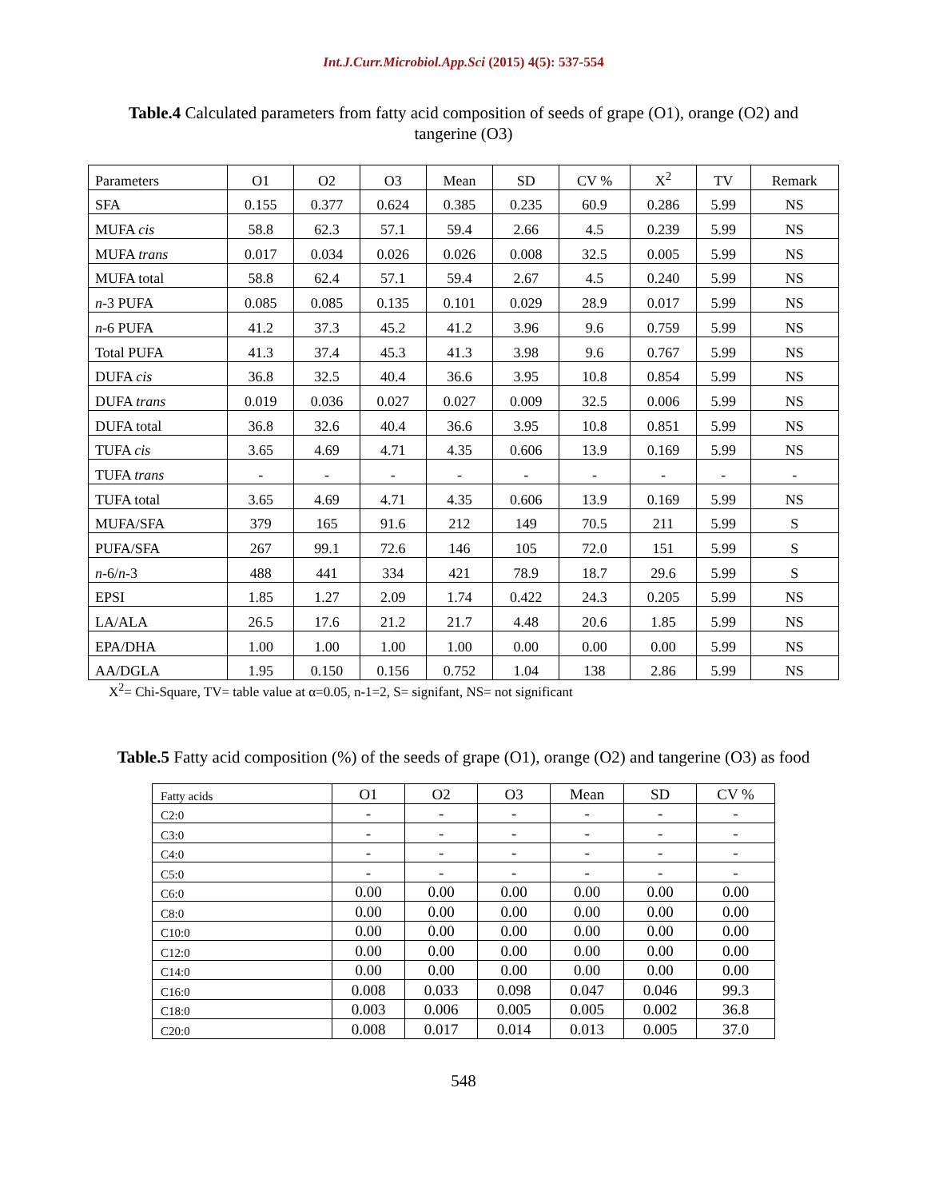Int.J.Curr.Microbiol.App.Sci (2015) 4(5): 537-554
Table.4 Calculated parameters from fatty acid composition of seeds of grape (O1), orange (O2) and tangerine (O3)
| Parameters | O1 | O2 | O3 | Mean | SD | CV % | X<sup>2</sup> | TV | Remark |
| --- | --- | --- | --- | --- | --- | --- | --- | --- | --- |
| SFA | 0.155 | 0.377 | 0.624 | 0.385 | 0.235 | 60.9 | 0.286 | 5.99 | NS |
| MUFA cis | 58.8 | 62.3 | 57.1 | 59.4 | 2.66 | 4.5 | 0.239 | 5.99 | NS |
| MUFA trans | 0.017 | 0.034 | 0.026 | 0.026 | 0.008 | 32.5 | 0.005 | 5.99 | NS |
| MUFA total | 58.8 | 62.4 | 57.1 | 59.4 | 2.67 | 4.5 | 0.240 | 5.99 | NS |
| n -3 PUFA | 0.085 | 0.085 | 0.135 | 0.101 | 0.029 | 28.9 | 0.017 | 5.99 | NS |
| n -6 PUFA | 41.2 | 37.3 | 45.2 | 41.2 | 3.96 | 9.6 | 0.759 | 5.99 | NS |
| Total PUFA | 41.3 | 37.4 | 45.3 | 41.3 | 3.98 | 9.6 | 0.767 | 5.99 | NS |
| DUFA cis | 36.8 | 32.5 | 40.4 | 36.6 | 3.95 | 10.8 | 0.854 | 5.99 | NS |
| DUFA trans | 0.019 | 0.036 | 0.027 | 0.027 | 0.009 | 32.5 | 0.006 | 5.99 | NS |
| DUFA total | 36.8 | 32.6 | 40.4 | 36.6 | 3.95 | 10.8 | 0.851 | 5.99 | NS |
| TUFA cis | 3.65 | 4.69 | 4.71 | 4.35 | 0.606 | 13.9 | 0.169 | 5.99 | NS |
| TUFA trans | - | - | - | - | - | - | - | - | - |
| TUFA total | 3.65 | 4.69 | 4.71 | 4.35 | 0.606 | 13.9 | 0.169 | 5.99 | NS |
| MUFA/SFA | 379 | 165 | 91.6 | 212 | 149 | 70.5 | 211 | 5.99 | S |
| PUFA/SFA | 267 | 99.1 | 72.6 | 146 | 105 | 72.0 | 151 | 5.99 | S |
| n -6/ n -3 | 488 | 441 | 334 | 421 | 78.9 | 18.7 | 29.6 | 5.99 | S |
| EPSI | 1.85 | 1.27 | 2.09 | 1.74 | 0.422 | 24.3 | 0.205 | 5.99 | NS |
| LA/ALA | 26.5 | 17.6 | 21.2 | 21.7 | 4.48 | 20.6 | 1.85 | 5.99 | NS |
| EPA/DHA | 1.00 | 1.00 | 1.00 | 1.00 | 0.00 | 0.00 | 0.00 | 5.99 | NS |
| AA/DGLA | 1.95 | 0.150 | 0.156 | 0.752 | 1.04 | 138 | 2.86 | 5.99 | NS |
X<sup>2</sup>= Chi-Square, TV= table value at α=0.05, n-1=2, S= signifant, NS= not significant
Table.5 Fatty acid composition (%) of the seeds of grape (O1), orange (O2) and tangerine (O3) as food
| Fatty acids | O1 | O2 | O3 | Mean | SD | CV % |
| --- | --- | --- | --- | --- | --- | --- |
| C2:0 | - | - | - | - | - | - |
| C3:0 | - | - | - | - | - | - |
| C4:0 | - | - | - | - | - | - |
| C5:0 | - | - | - | - | - | - |
| C6:0 | 0.00 | 0.00 | 0.00 | 0.00 | 0.00 | 0.00 |
| C8:0 | 0.00 | 0.00 | 0.00 | 0.00 | 0.00 | 0.00 |
| C10:0 | 0.00 | 0.00 | 0.00 | 0.00 | 0.00 | 0.00 |
| C12:0 | 0.00 | 0.00 | 0.00 | 0.00 | 0.00 | 0.00 |
| C14:0 | 0.00 | 0.00 | 0.00 | 0.00 | 0.00 | 0.00 |
| C16:0 | 0.008 | 0.033 | 0.098 | 0.047 | 0.046 | 99.3 |
| C18:0 | 0.003 | 0.006 | 0.005 | 0.005 | 0.002 | 36.8 |
| C20:0 | 0.008 | 0.017 | 0.014 | 0.013 | 0.005 | 37.0 |
548